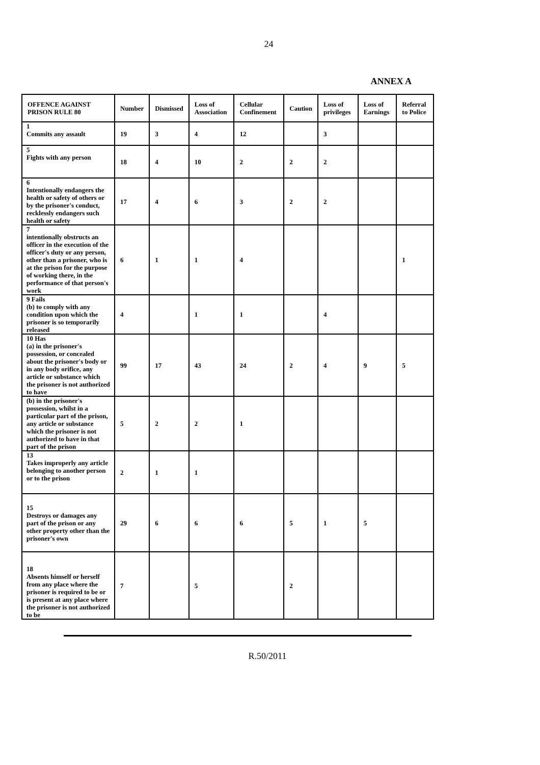24
ANNEX A
| OFFENCE AGAINST PRISON RULE 80 | Number | Dismissed | Loss of Association | Cellular Confinement | Caution | Loss of privileges | Loss of Earnings | Referral to Police |
| --- | --- | --- | --- | --- | --- | --- | --- | --- |
| 1 Commits any assault | 19 | 3 | 4 | 12 | | 3 | | |
| 5 Fights with any person | 18 | 4 | 10 | 2 | 2 | 2 | | |
| 6 Intentionally endangers the health or safety of others or by the prisoner's conduct, recklessly endangers such health or safety | 17 | 4 | 6 | 3 | 2 | 2 | | |
| 7 intentionally obstructs an officer in the execution of the officer's duty or any person, other than a prisoner, who is at the prison for the purpose of working there, in the performance of that person's work | 6 | 1 | 1 | 4 | | | | 1 |
| 9 Fails (b) to comply with any condition upon which the prisoner is so temporarily released | 4 | | 1 | 1 | | 4 | | |
| 10 Has (a) in the prisoner's possession, or concealed about the prisoner's body or in any body orifice, any article or substance which the prisoner is not authorized to have | 99 | 17 | 43 | 24 | 2 | 4 | 9 | 5 |
| (b) in the prisoner's possession, whilst in a particular part of the prison, any article or substance which the prisoner is not authorized to have in that part of the prison | 5 | 2 | 2 | 1 | | | | |
| 13 Takes improperly any article belonging to another person or to the prison | 2 | 1 | 1 | | | | | |
| 15 Destroys or damages any part of the prison or any other property other than the prisoner's own | 29 | 6 | 6 | 6 | 5 | 1 | 5 | |
| 18 Absents himself or herself from any place where the prisoner is required to be or is present at any place where the prisoner is not authorized to be | 7 | | 5 | | 2 | | | |
R.50/2011